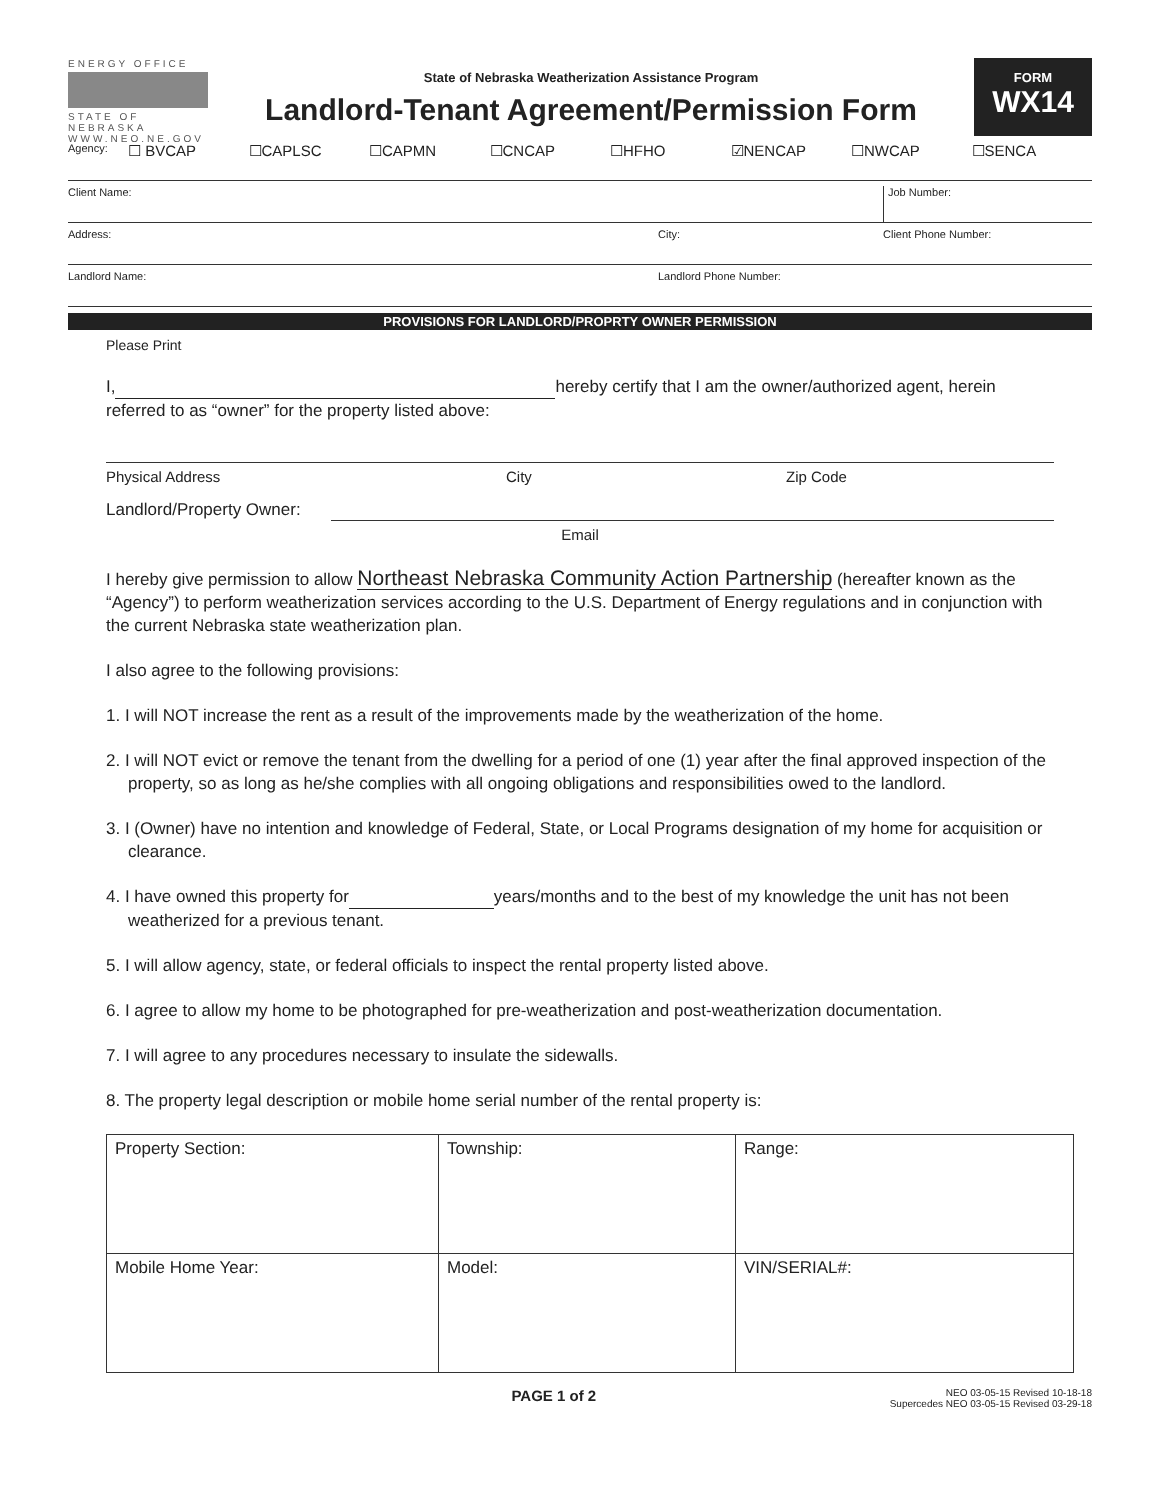ENERGY OFFICE
STATE OF NEBRASKA
WWW.NEO.NE.GOV
State of Nebraska Weatherization Assistance Program
Landlord-Tenant Agreement/Permission Form
FORM
WX14
Agency: ☐ BVCAP ☐CAPLSC ☐CAPMN ☐CNCAP ☐HFHO ☑NENCAP ☐NWCAP ☐SENCA
Client Name: Job Number:
Address: City: Client Phone Number:
Landlord Name: Landlord Phone Number:
PROVISIONS FOR LANDLORD/PROPRTY OWNER PERMISSION
Please Print
I, hereby certify that I am the owner/authorized agent, herein referred to as “owner” for the property listed above:
Physical Address City Zip Code
Landlord/Property Owner:
Email
I hereby give permission to allow Northeast Nebraska Community Action Partnership (hereafter known as the “Agency”) to perform weatherization services according to the U.S. Department of Energy regulations and in conjunction with the current Nebraska state weatherization plan.
I also agree to the following provisions:
1. I will NOT increase the rent as a result of the improvements made by the weatherization of the home.
2. I will NOT evict or remove the tenant from the dwelling for a period of one (1) year after the final approved inspection of the property, so as long as he/she complies with all ongoing obligations and responsibilities owed to the landlord.
3. I (Owner) have no intention and knowledge of Federal, State, or Local Programs designation of my home for acquisition or clearance.
4. I have owned this property for years/months and to the best of my knowledge the unit has not been weatherized for a previous tenant.
5. I will allow agency, state, or federal officials to inspect the rental property listed above.
6. I agree to allow my home to be photographed for pre-weatherization and post-weatherization documentation.
7. I will agree to any procedures necessary to insulate the sidewalls.
8. The property legal description or mobile home serial number of the rental property is:
| Property Section: | Township: | Range: |
| Mobile Home Year: | Model: | VIN/SERIAL#: |
PAGE 1 of 2
NEO 03-05-15 Revised 10-18-18
Supercedes NEO 03-05-15 Revised 03-29-18